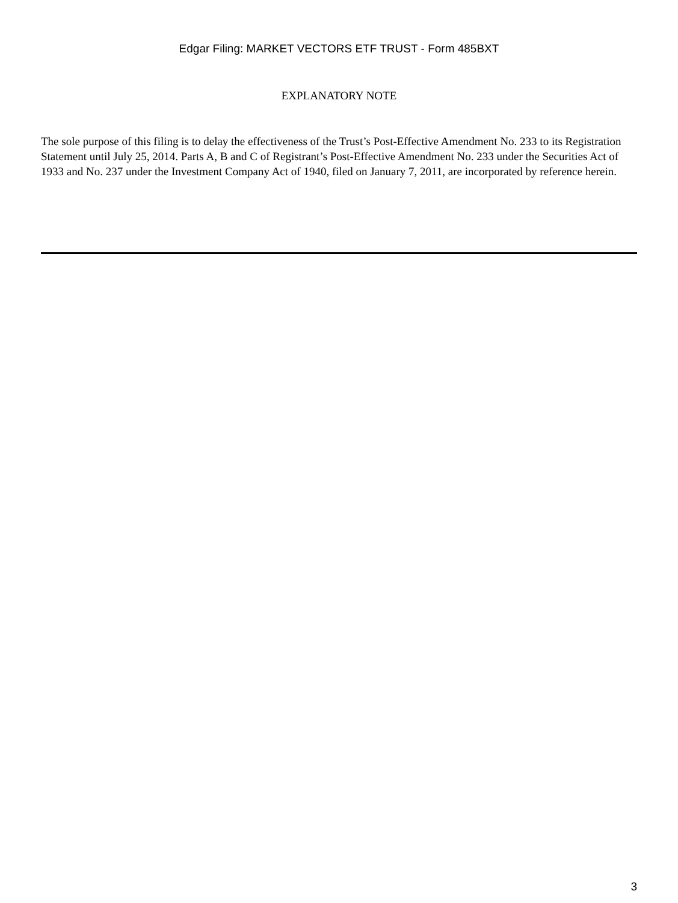Edgar Filing: MARKET VECTORS ETF TRUST - Form 485BXT
EXPLANATORY NOTE
The sole purpose of this filing is to delay the effectiveness of the Trust’s Post-Effective Amendment No. 233 to its Registration Statement until July 25, 2014. Parts A, B and C of Registrant’s Post-Effective Amendment No. 233 under the Securities Act of 1933 and No. 237 under the Investment Company Act of 1940, filed on January 7, 2011, are incorporated by reference herein.
3